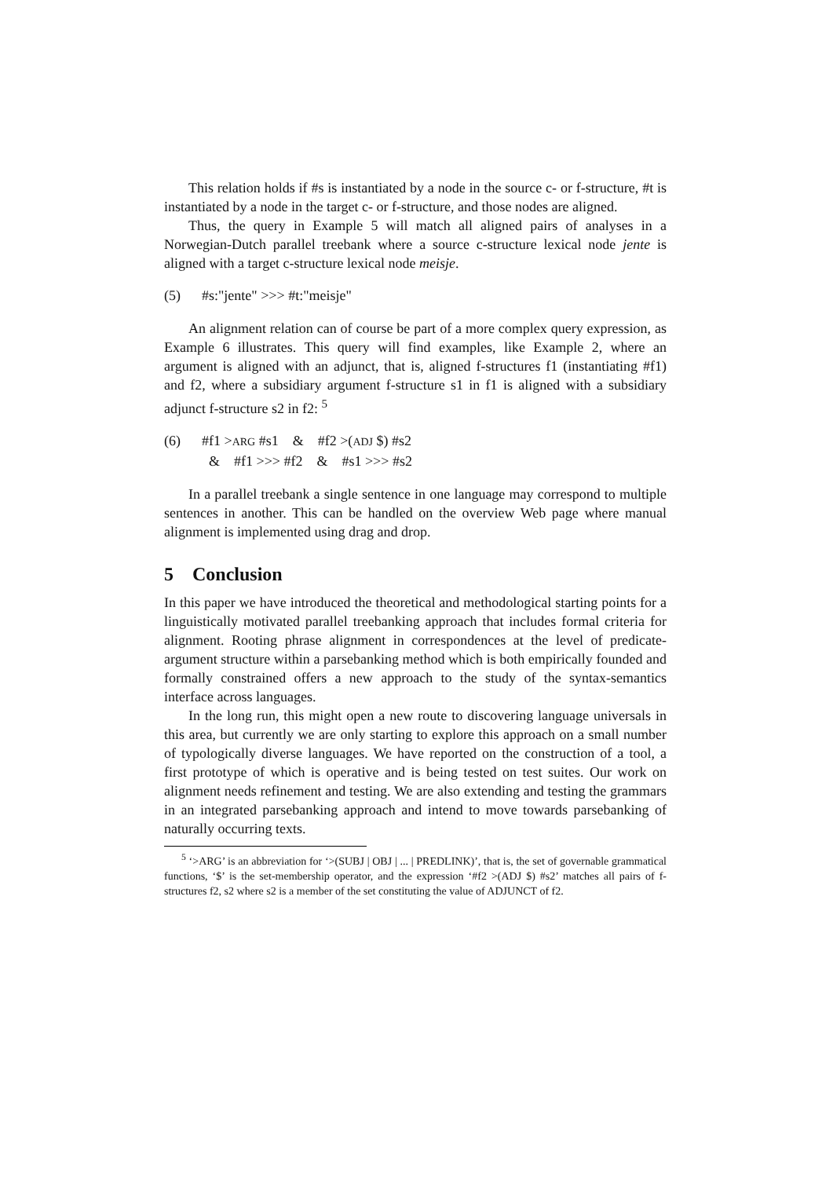This relation holds if #s is instantiated by a node in the source c- or f-structure, #t is instantiated by a node in the target c- or f-structure, and those nodes are aligned.
Thus, the query in Example 5 will match all aligned pairs of analyses in a Norwegian-Dutch parallel treebank where a source c-structure lexical node jente is aligned with a target c-structure lexical node meisje.
(5) #s:"jente" >>> #t:"meisje"
An alignment relation can of course be part of a more complex query expression, as Example 6 illustrates. This query will find examples, like Example 2, where an argument is aligned with an adjunct, that is, aligned f-structures f1 (instantiating #f1) and f2, where a subsidiary argument f-structure s1 in f1 is aligned with a subsidiary adjunct f-structure s2 in f2: <sup>5</sup>
(6) #f1 >ARG #s1 & #f2 >(ADJ $) #s2
& #f1 >>> #f2 & #s1 >>> #s2
In a parallel treebank a single sentence in one language may correspond to multiple sentences in another. This can be handled on the overview Web page where manual alignment is implemented using drag and drop.
5 Conclusion
In this paper we have introduced the theoretical and methodological starting points for a linguistically motivated parallel treebanking approach that includes formal criteria for alignment. Rooting phrase alignment in correspondences at the level of predicate-argument structure within a parsebanking method which is both empirically founded and formally constrained offers a new approach to the study of the syntax-semantics interface across languages.
In the long run, this might open a new route to discovering language universals in this area, but currently we are only starting to explore this approach on a small number of typologically diverse languages. We have reported on the construction of a tool, a first prototype of which is operative and is being tested on test suites. Our work on alignment needs refinement and testing. We are also extending and testing the grammars in an integrated parsebanking approach and intend to move towards parsebanking of naturally occurring texts.
<sup>5</sup> ‘>ARG’ is an abbreviation for ‘>(SUBJ | OBJ | ... | PREDLINK)’, that is, the set of governable grammatical functions, ‘$’ is the set-membership operator, and the expression ‘#f2 >(ADJ $) #s2’ matches all pairs of f-structures f2, s2 where s2 is a member of the set constituting the value of ADJUNCT of f2.